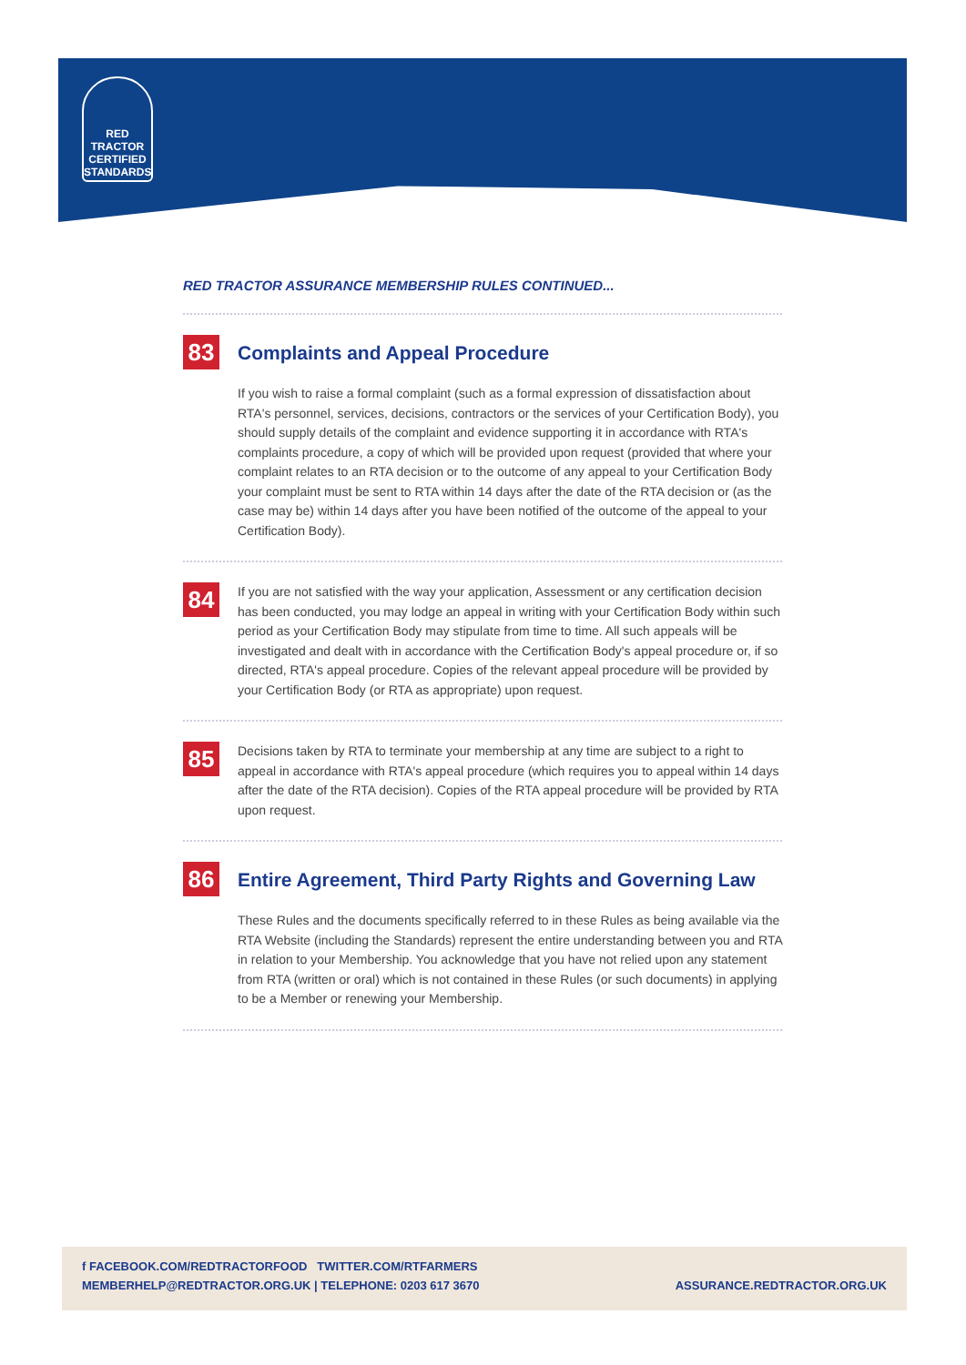RED TRACTOR
CERTIFIED
STANDARDS
RED TRACTOR ASSURANCE MEMBERSHIP RULES CONTINUED...
83
Complaints and Appeal Procedure
If you wish to raise a formal complaint (such as a formal expression of dissatisfaction about RTA's personnel, services, decisions, contractors or the services of your Certification Body), you should supply details of the complaint and evidence supporting it in accordance with RTA's complaints procedure, a copy of which will be provided upon request (provided that where your complaint relates to an RTA decision or to the outcome of any appeal to your Certification Body your complaint must be sent to RTA within 14 days after the date of the RTA decision or (as the case may be) within 14 days after you have been notified of the outcome of the appeal to your Certification Body).
84
If you are not satisfied with the way your application, Assessment or any certification decision has been conducted, you may lodge an appeal in writing with your Certification Body within such period as your Certification Body may stipulate from time to time. All such appeals will be investigated and dealt with in accordance with the Certification Body's appeal procedure or, if so directed, RTA's appeal procedure. Copies of the relevant appeal procedure will be provided by your Certification Body (or RTA as appropriate) upon request.
85
Decisions taken by RTA to terminate your membership at any time are subject to a right to appeal in accordance with RTA's appeal procedure (which requires you to appeal within 14 days after the date of the RTA decision). Copies of the RTA appeal procedure will be provided by RTA upon request.
86
Entire Agreement, Third Party Rights and Governing Law
These Rules and the documents specifically referred to in these Rules as being available via the RTA Website (including the Standards) represent the entire understanding between you and RTA in relation to your Membership. You acknowledge that you have not relied upon any statement from RTA (written or oral) which is not contained in these Rules (or such documents) in applying to be a Member or renewing your Membership.
f FACEBOOK.COM/REDTRACTORFOOD TWITTER.COM/RTFARMERS
MEMBERHELP@REDTRACTOR.ORG.UK | TELEPHONE: 0203 617 3670 ASSURANCE.REDTRACTOR.ORG.UK